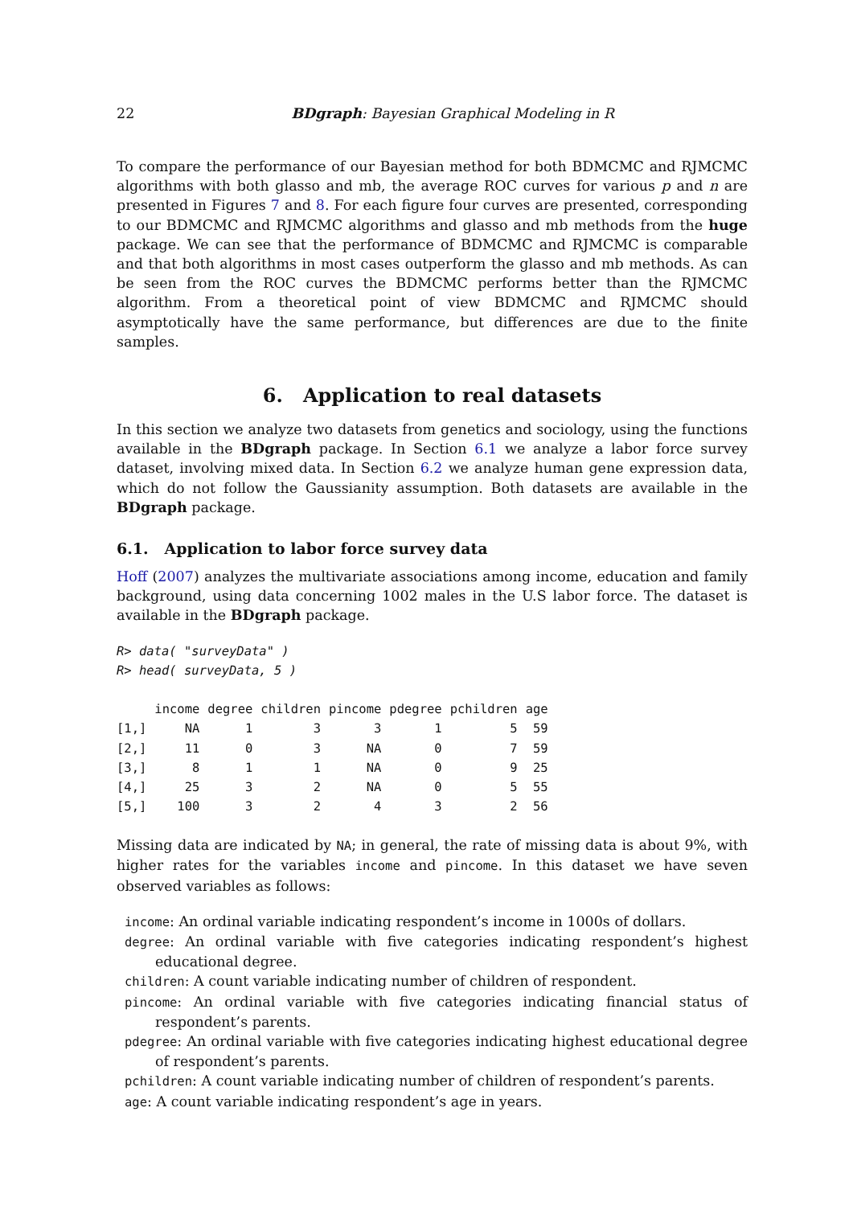22 BDgraph: Bayesian Graphical Modeling in R
To compare the performance of our Bayesian method for both BDMCMC and RJMCMC algorithms with both glasso and mb, the average ROC curves for various p and n are presented in Figures 7 and 8. For each figure four curves are presented, corresponding to our BDMCMC and RJMCMC algorithms and glasso and mb methods from the huge package. We can see that the performance of BDMCMC and RJMCMC is comparable and that both algorithms in most cases outperform the glasso and mb methods. As can be seen from the ROC curves the BDMCMC performs better than the RJMCMC algorithm. From a theoretical point of view BDMCMC and RJMCMC should asymptotically have the same performance, but differences are due to the finite samples.
6. Application to real datasets
In this section we analyze two datasets from genetics and sociology, using the functions available in the BDgraph package. In Section 6.1 we analyze a labor force survey dataset, involving mixed data. In Section 6.2 we analyze human gene expression data, which do not follow the Gaussianity assumption. Both datasets are available in the BDgraph package.
6.1. Application to labor force survey data
Hoff (2007) analyzes the multivariate associations among income, education and family background, using data concerning 1002 males in the U.S labor force. The dataset is available in the BDgraph package.
R> data( "surveyData" )
R> head( surveyData, 5 )
| | income | degree | children | pincome | pdegree | pchildren | age |
| --- | --- | --- | --- | --- | --- | --- | --- |
| [1,] | NA | 1 | 3 | 3 | 1 | 5 | 59 |
| [2,] | 11 | 0 | 3 | NA | 0 | 7 | 59 |
| [3,] | 8 | 1 | 1 | NA | 0 | 9 | 25 |
| [4,] | 25 | 3 | 2 | NA | 0 | 5 | 55 |
| [5,] | 100 | 3 | 2 | 4 | 3 | 2 | 56 |
Missing data are indicated by NA; in general, the rate of missing data is about 9%, with higher rates for the variables income and pincome. In this dataset we have seven observed variables as follows:
income: An ordinal variable indicating respondent’s income in 1000s of dollars.
degree: An ordinal variable with five categories indicating respondent’s highest educational degree.
children: A count variable indicating number of children of respondent.
pincome: An ordinal variable with five categories indicating financial status of respondent’s parents.
pdegree: An ordinal variable with five categories indicating highest educational degree of respondent’s parents.
pchildren: A count variable indicating number of children of respondent’s parents.
age: A count variable indicating respondent’s age in years.